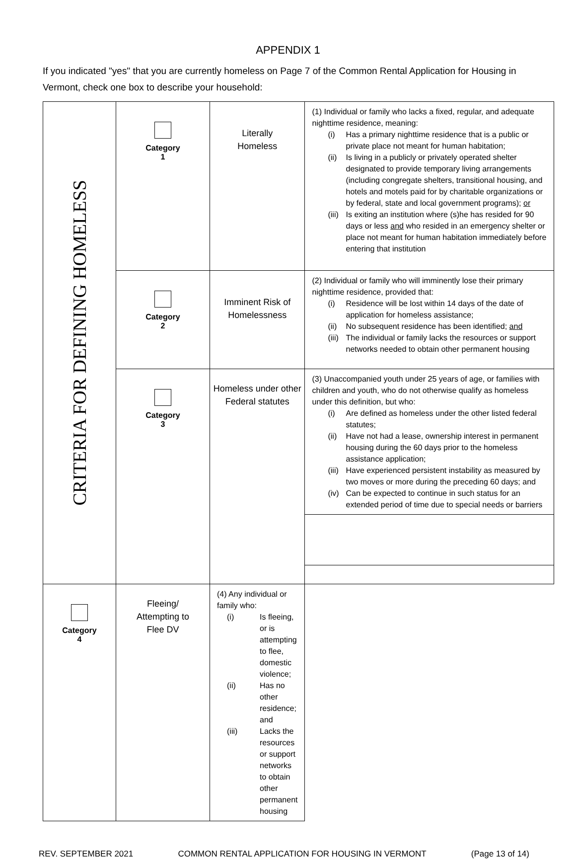APPENDIX 1
If you indicated "yes" that you are currently homeless on Page 7 of the Common Rental Application for Housing in Vermont, check one box to describe your household:
| CRITERIA FOR DEFINING HOMELESS | Category 1 | Literally Homeless | (1) Individual or family who lacks a fixed, regular, and adequate nighttime residence, meaning: (i) Has a primary nighttime residence that is a public or private place not meant for human habitation; (ii) Is living in a publicly or privately operated shelter designated to provide temporary living arrangements (including congregate shelters, transitional housing, and hotels and motels paid for by charitable organizations or by federal, state and local government programs); or (iii) Is exiting an institution where (s)he has resided for 90 days or less and who resided in an emergency shelter or place not meant for human habitation immediately before entering that institution |
| | Category 2 | Imminent Risk of Homelessness | (2) Individual or family who will imminently lose their primary nighttime residence, provided that: (i) Residence will be lost within 14 days of the date of application for homeless assistance; (ii) No subsequent residence has been identified; and (iii) The individual or family lacks the resources or support networks needed to obtain other permanent housing |
| | Category 3 | Homeless under other Federal statutes | (3) Unaccompanied youth under 25 years of age, or families with children and youth, who do not otherwise qualify as homeless under this definition, but who: (i) Are defined as homeless under the other listed federal statutes; (ii) Have not had a lease, ownership interest in permanent housing during the 60 days prior to the homeless assistance application; (iii) Have experienced persistent instability as measured by two moves or more during the preceding 60 days; and (iv) Can be expected to continue in such status for an extended period of time due to special needs or barriers |
| Category 4 | Fleeing/ Attempting to Flee DV | (4) Any individual or family who: (i) Is fleeing, or is attempting to flee, domestic violence; (ii) Has no other residence; and (iii) Lacks the resources or support networks to obtain other permanent housing | |
REV. SEPTEMBER 2021 COMMON RENTAL APPLICATION FOR HOUSING IN VERMONT (Page 13 of 14)